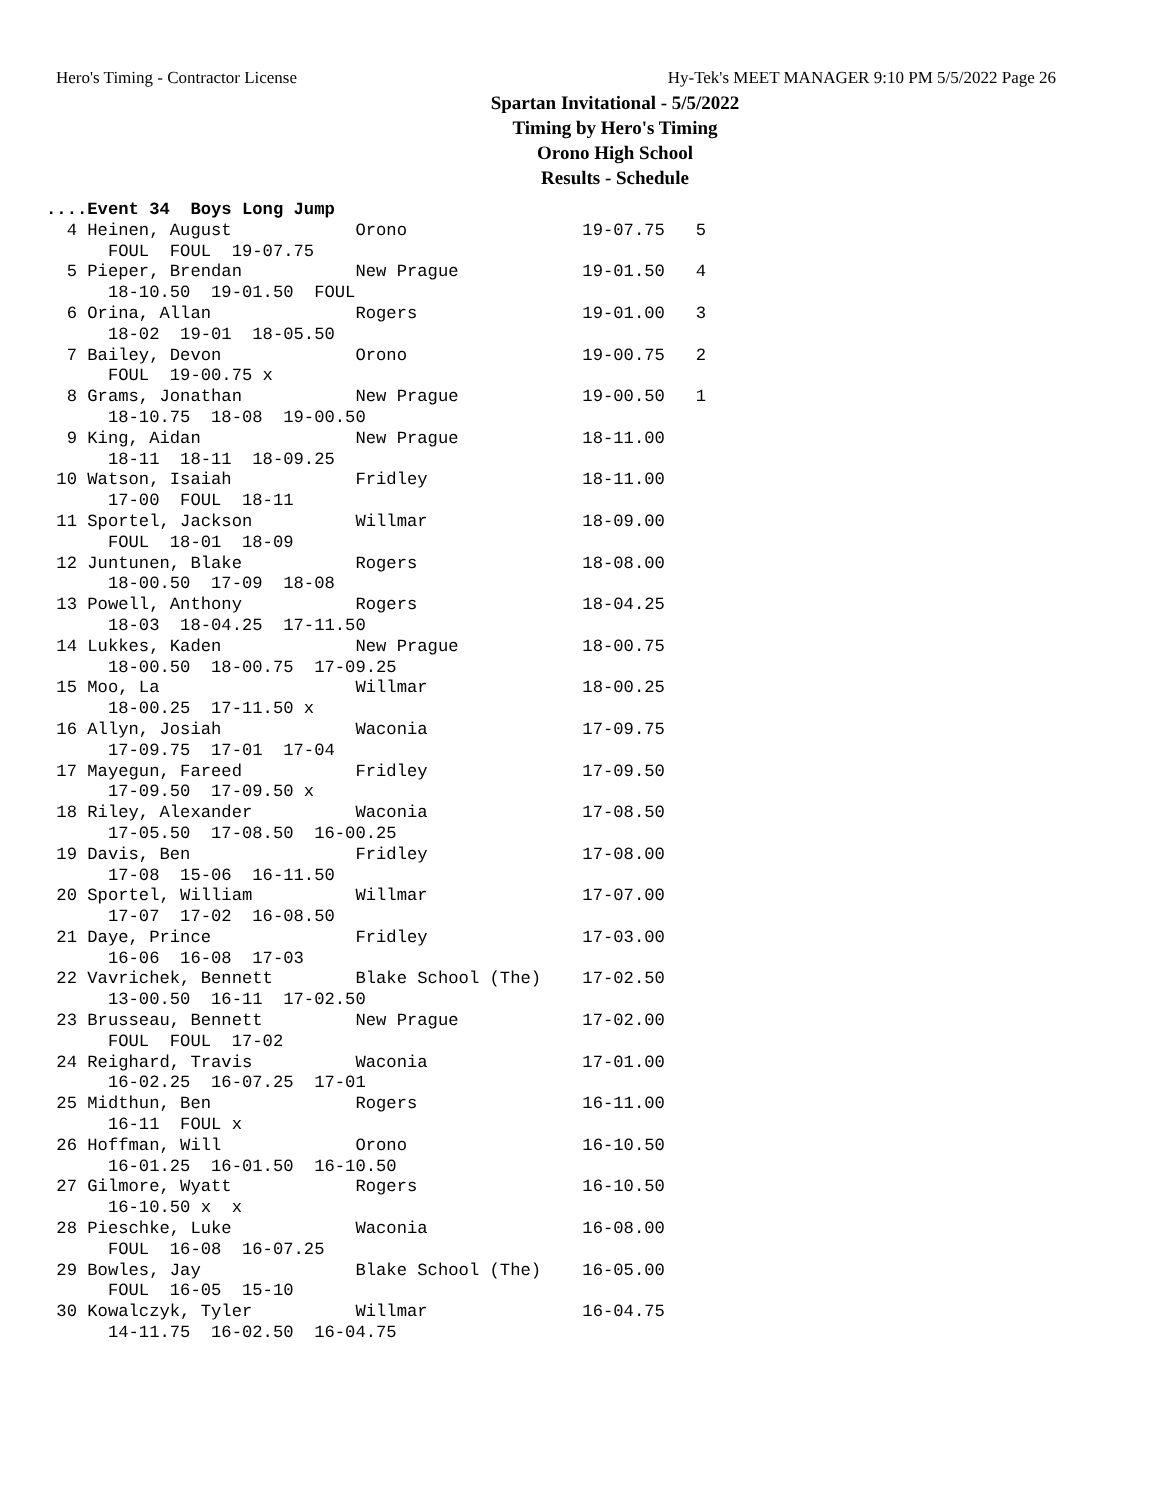Hero's Timing - Contractor License Hy-Tek's MEET MANAGER 9:10 PM 5/5/2022 Page 26
Spartan Invitational - 5/5/2022
Timing by Hero's Timing
Orono High School
Results - Schedule
....Event 34  Boys Long Jump
  4 Heinen, August            Orono                 19-07.75   5
      FOUL  FOUL  19-07.75
  5 Pieper, Brendan           New Prague            19-01.50   4
      18-10.50  19-01.50  FOUL
  6 Orina, Allan              Rogers                19-01.00   3
      18-02  19-01  18-05.50
  7 Bailey, Devon             Orono                 19-00.75   2
      FOUL  19-00.75 x
  8 Grams, Jonathan           New Prague            19-00.50   1
      18-10.75  18-08  19-00.50
  9 King, Aidan               New Prague            18-11.00
      18-11  18-11  18-09.25
 10 Watson, Isaiah            Fridley               18-11.00
      17-00  FOUL  18-11
 11 Sportel, Jackson          Willmar               18-09.00
      FOUL  18-01  18-09
 12 Juntunen, Blake           Rogers                18-08.00
      18-00.50  17-09  18-08
 13 Powell, Anthony           Rogers                18-04.25
      18-03  18-04.25  17-11.50
 14 Lukkes, Kaden             New Prague            18-00.75
      18-00.50  18-00.75  17-09.25
 15 Moo, La                   Willmar               18-00.25
      18-00.25  17-11.50 x
 16 Allyn, Josiah             Waconia               17-09.75
      17-09.75  17-01  17-04
 17 Mayegun, Fareed           Fridley               17-09.50
      17-09.50  17-09.50 x
 18 Riley, Alexander          Waconia               17-08.50
      17-05.50  17-08.50  16-00.25
 19 Davis, Ben                Fridley               17-08.00
      17-08  15-06  16-11.50
 20 Sportel, William          Willmar               17-07.00
      17-07  17-02  16-08.50
 21 Daye, Prince              Fridley               17-03.00
      16-06  16-08  17-03
 22 Vavrichek, Bennett        Blake School (The)    17-02.50
      13-00.50  16-11  17-02.50
 23 Brusseau, Bennett         New Prague            17-02.00
      FOUL  FOUL  17-02
 24 Reighard, Travis          Waconia               17-01.00
      16-02.25  16-07.25  17-01
 25 Midthun, Ben              Rogers                16-11.00
      16-11  FOUL x
 26 Hoffman, Will             Orono                 16-10.50
      16-01.25  16-01.50  16-10.50
 27 Gilmore, Wyatt            Rogers                16-10.50
      16-10.50 x  x
 28 Pieschke, Luke            Waconia               16-08.00
      FOUL  16-08  16-07.25
 29 Bowles, Jay               Blake School (The)    16-05.00
      FOUL  16-05  15-10
 30 Kowalczyk, Tyler          Willmar               16-04.75
      14-11.75  16-02.50  16-04.75